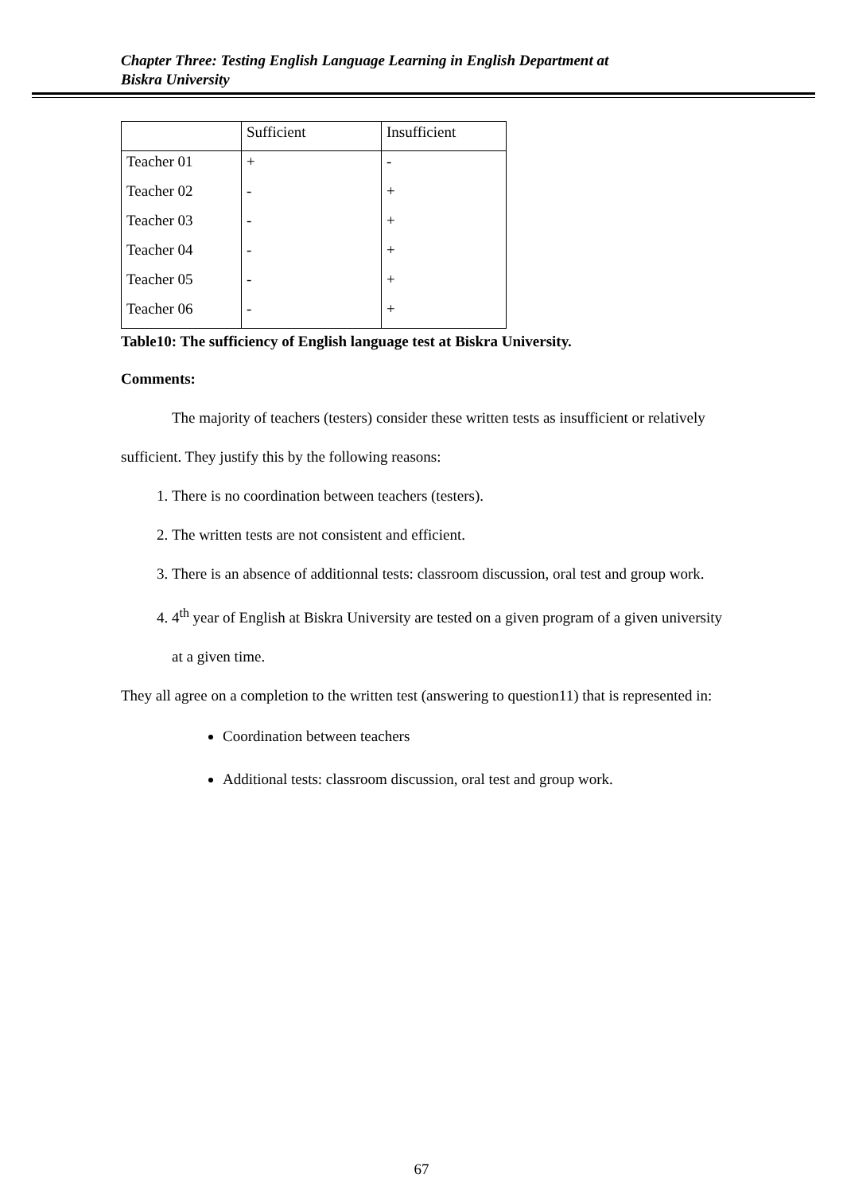Chapter Three: Testing English Language Learning in English Department at
Biskra University
| | Sufficient | Insufficient |
| Teacher 01 | + | - |
| Teacher 02 | - | + |
| Teacher 03 | - | + |
| Teacher 04 | - | + |
| Teacher 05 | - | + |
| Teacher 06 | - | + |
Table10: The sufficiency of English language test at Biskra University.
Comments:
The majority of teachers (testers) consider these written tests as insufficient or relatively sufficient. They justify this by the following reasons:
1. There is no coordination between teachers (testers).
2. The written tests are not consistent and efficient.
3. There is an absence of additionnal tests: classroom discussion, oral test and group work.
4. 4<sup>th</sup> year of English at Biskra University are tested on a given program of a given university at a given time.
They all agree on a completion to the written test (answering to question11) that is represented in:
Coordination between teachers
Additional tests: classroom discussion, oral test and group work.
67